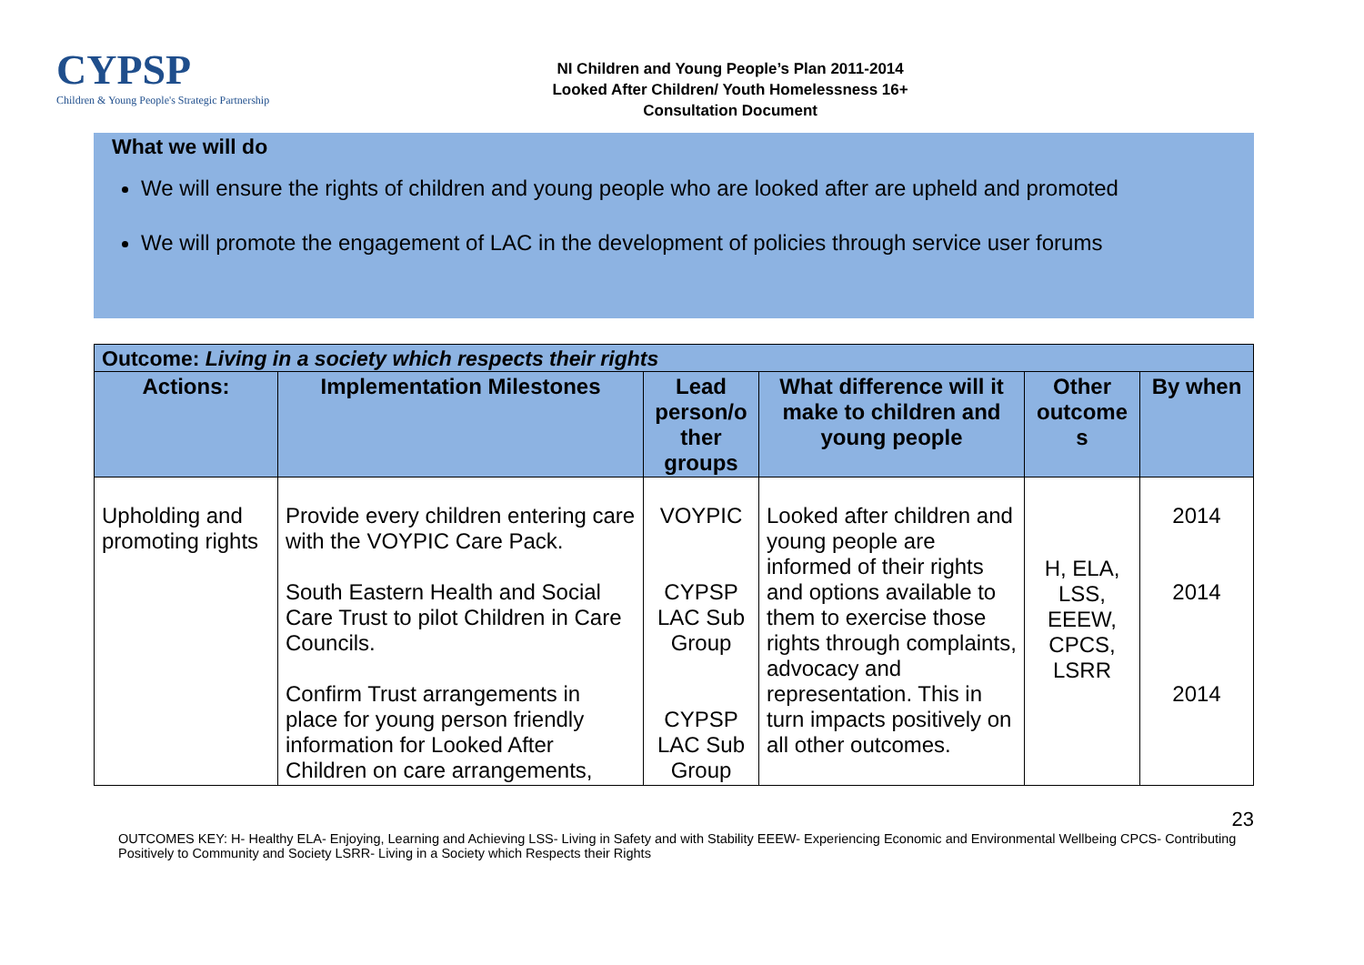CYPSP
Children & Young People's Strategic Partnership
NI Children and Young People’s Plan 2011-2014
Looked After Children/ Youth Homelessness 16+
Consultation Document
What we will do
We will ensure the rights of children and young people who are looked after are upheld and promoted
We will promote the engagement of LAC in the development of policies through service user forums
| Outcome: Living in a society which respects their rights | | | | | |
| --- | --- | --- | --- | --- | --- |
| Actions: | Implementation Milestones | Lead person/o ther groups | What difference will it make to children and young people | Other outcome s | By when |
| Upholding and promoting rights | Provide every children entering care with the VOYPIC Care Pack. South Eastern Health and Social Care Trust to pilot Children in Care Councils. Confirm Trust arrangements in place for young person friendly information for Looked After Children on care arrangements, | VOYPIC CYPSP LAC Sub Group CYPSP LAC Sub Group | Looked after children and young people are informed of their rights and options available to them to exercise those rights through complaints, advocacy and representation. This in turn impacts positively on all other outcomes. | H, ELA, LSS, EEEW, CPCS, LSRR | 2014 2014 2014 |
23
OUTCOMES KEY: H- Healthy ELA- Enjoying, Learning and Achieving LSS- Living in Safety and with Stability EEEW- Experiencing Economic and Environmental Wellbeing CPCS- Contributing Positively to Community and Society LSRR- Living in a Society which Respects their Rights